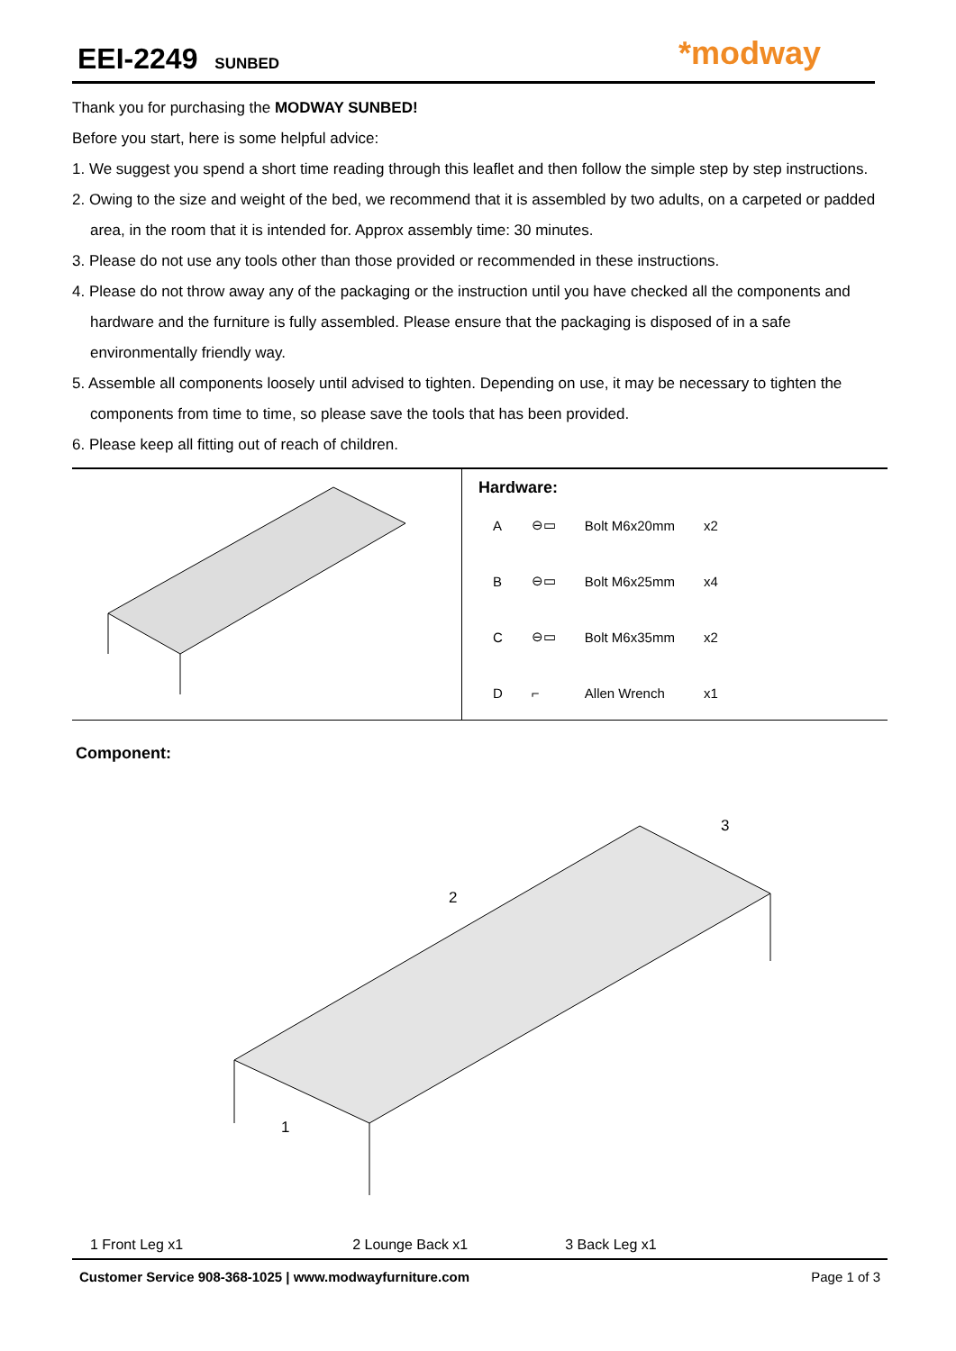EEI-2249 SUNBED
*modway
Thank you for purchasing the MODWAY SUNBED!
Before you start, here is some helpful advice:
1. We suggest you spend a short time reading through this leaflet and then follow the simple step by step instructions.
2. Owing to the size and weight of the bed, we recommend that it is assembled by two adults, on a carpeted or padded area, in the room that it is intended for. Approx assembly time: 30 minutes.
3. Please do not use any tools other than those provided or recommended in these instructions.
4. Please do not throw away any of the packaging or the instruction until you have checked all the components and hardware and the furniture is fully assembled. Please ensure that the packaging is disposed of in a safe environmentally friendly way.
5. Assemble all components loosely until advised to tighten. Depending on use, it may be necessary to tighten the components from time to time, so please save the tools that has been provided.
6. Please keep all fitting out of reach of children.
Hardware:
| A | ⊖▭ | Bolt M6x20mm | x2 |
| B | ⊖▭ | Bolt M6x25mm | x4 |
| C | ⊖▭ | Bolt M6x35mm | x2 |
| D | ⌐ | Allen Wrench | x1 |
Component:
2
3
1
1 Front Leg x1 2 Lounge Back x1 3 Back Leg x1
Customer Service 908-368-1025 | www.modwayfurniture.com Page 1 of 3